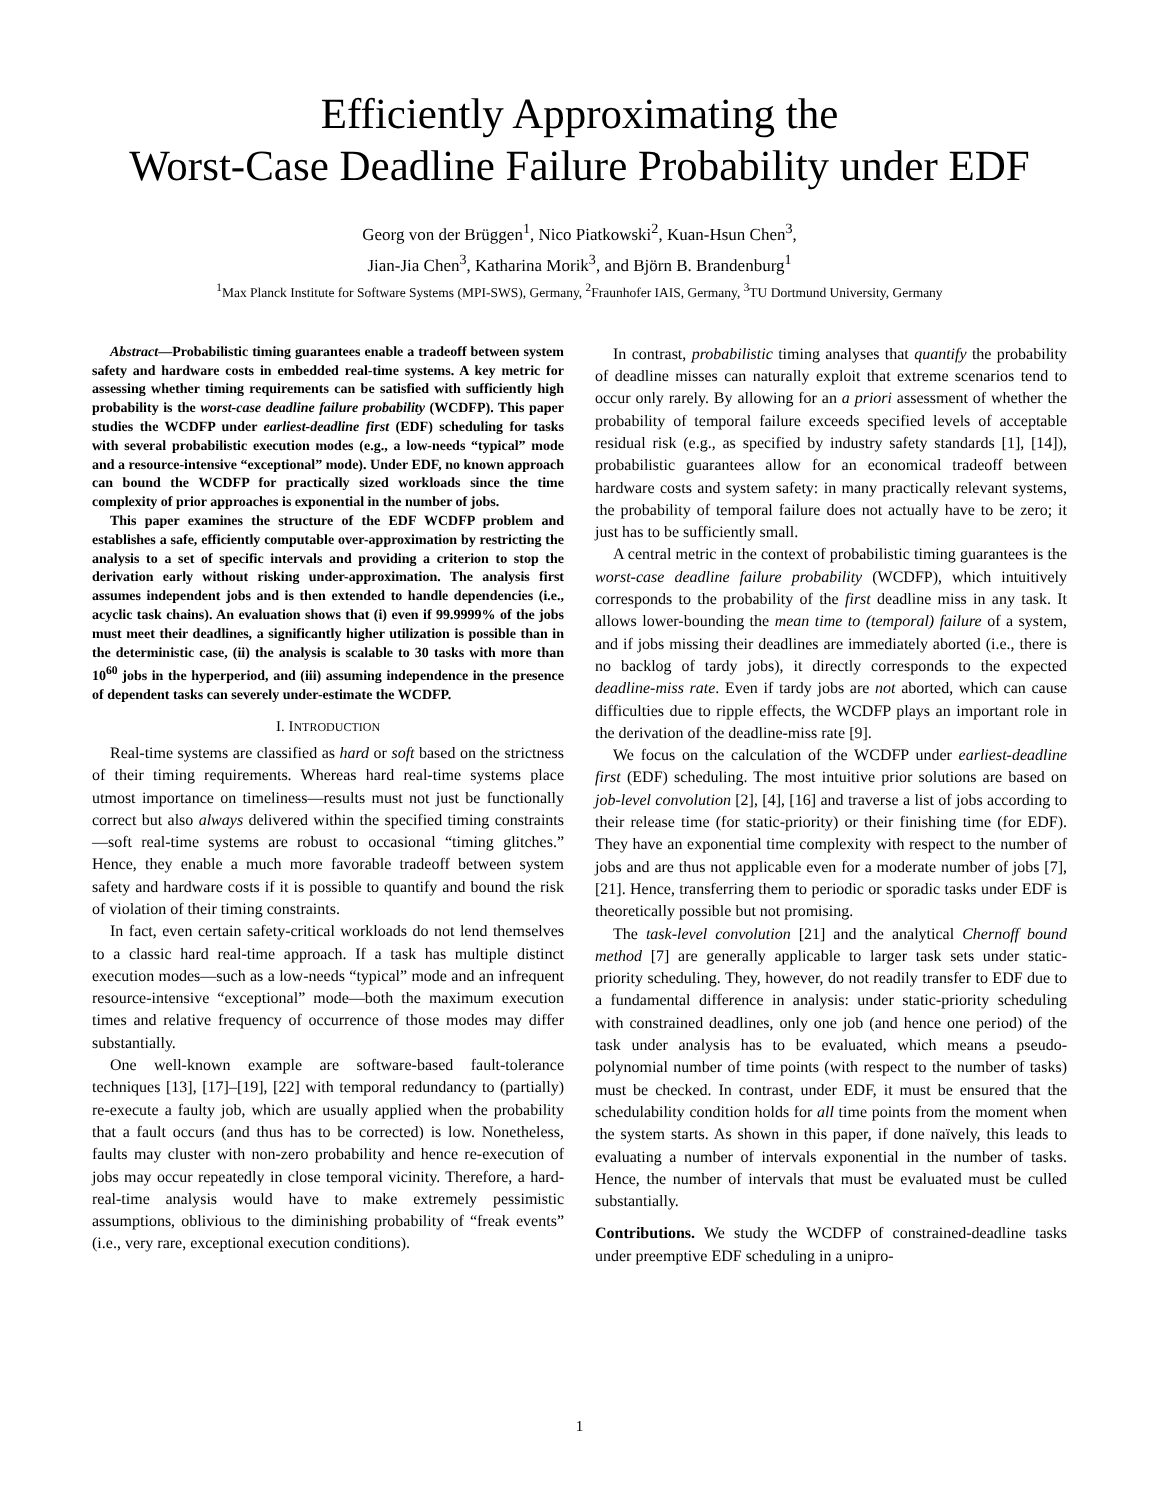Efficiently Approximating the
Worst-Case Deadline Failure Probability under EDF
Georg von der Brüggen<sup>1</sup>, Nico Piatkowski<sup>2</sup>, Kuan-Hsun Chen<sup>3</sup>,
Jian-Jia Chen<sup>3</sup>, Katharina Morik<sup>3</sup>, and Björn B. Brandenburg<sup>1</sup>
<sup>1</sup> Max Planck Institute for Software Systems (MPI-SWS), Germany, <sup>2</sup>Fraunhofer IAIS, Germany, <sup>3</sup>TU Dortmund University, Germany
Abstract—Probabilistic timing guarantees enable a tradeoff between system safety and hardware costs in embedded real-time systems. A key metric for assessing whether timing requirements can be satisfied with sufficiently high probability is the worst-case deadline failure probability (WCDFP). This paper studies the WCDFP under earliest-deadline first (EDF) scheduling for tasks with several probabilistic execution modes (e.g., a low-needs “typical” mode and a resource-intensive “exceptional” mode). Under EDF, no known approach can bound the WCDFP for practically sized workloads since the time complexity of prior approaches is exponential in the number of jobs.
This paper examines the structure of the EDF WCDFP problem and establishes a safe, efficiently computable over-approximation by restricting the analysis to a set of specific intervals and providing a criterion to stop the derivation early without risking under-approximation. The analysis first assumes independent jobs and is then extended to handle dependencies (i.e., acyclic task chains). An evaluation shows that (i) even if 99.9999% of the jobs must meet their deadlines, a significantly higher utilization is possible than in the deterministic case, (ii) the analysis is scalable to 30 tasks with more than 10<sup>60</sup> jobs in the hyperperiod, and (iii) assuming independence in the presence of dependent tasks can severely under-estimate the WCDFP.
I. INTRODUCTION
Real-time systems are classified as hard or soft based on the strictness of their timing requirements. Whereas hard real-time systems place utmost importance on timeliness—results must not just be functionally correct but also always delivered within the specified timing constraints—soft real-time systems are robust to occasional “timing glitches.” Hence, they enable a much more favorable tradeoff between system safety and hardware costs if it is possible to quantify and bound the risk of violation of their timing constraints.
In fact, even certain safety-critical workloads do not lend themselves to a classic hard real-time approach. If a task has multiple distinct execution modes—such as a low-needs “typical” mode and an infrequent resource-intensive “exceptional” mode—both the maximum execution times and relative frequency of occurrence of those modes may differ substantially.
One well-known example are software-based fault-tolerance techniques [13], [17]–[19], [22] with temporal redundancy to (partially) re-execute a faulty job, which are usually applied when the probability that a fault occurs (and thus has to be corrected) is low. Nonetheless, faults may cluster with non-zero probability and hence re-execution of jobs may occur repeatedly in close temporal vicinity. Therefore, a hard-real-time analysis would have to make extremely pessimistic assumptions, oblivious to the diminishing probability of “freak events” (i.e., very rare, exceptional execution conditions).
In contrast, probabilistic timing analyses that quantify the probability of deadline misses can naturally exploit that extreme scenarios tend to occur only rarely. By allowing for an a priori assessment of whether the probability of temporal failure exceeds specified levels of acceptable residual risk (e.g., as specified by industry safety standards [1], [14]), probabilistic guarantees allow for an economical tradeoff between hardware costs and system safety: in many practically relevant systems, the probability of temporal failure does not actually have to be zero; it just has to be sufficiently small.
A central metric in the context of probabilistic timing guarantees is the worst-case deadline failure probability (WCDFP), which intuitively corresponds to the probability of the first deadline miss in any task. It allows lower-bounding the mean time to (temporal) failure of a system, and if jobs missing their deadlines are immediately aborted (i.e., there is no backlog of tardy jobs), it directly corresponds to the expected deadline-miss rate. Even if tardy jobs are not aborted, which can cause difficulties due to ripple effects, the WCDFP plays an important role in the derivation of the deadline-miss rate [9].
We focus on the calculation of the WCDFP under earliest-deadline first (EDF) scheduling. The most intuitive prior solutions are based on job-level convolution [2], [4], [16] and traverse a list of jobs according to their release time (for static-priority) or their finishing time (for EDF). They have an exponential time complexity with respect to the number of jobs and are thus not applicable even for a moderate number of jobs [7], [21]. Hence, transferring them to periodic or sporadic tasks under EDF is theoretically possible but not promising.
The task-level convolution [21] and the analytical Chernoff bound method [7] are generally applicable to larger task sets under static-priority scheduling. They, however, do not readily transfer to EDF due to a fundamental difference in analysis: under static-priority scheduling with constrained deadlines, only one job (and hence one period) of the task under analysis has to be evaluated, which means a pseudo-polynomial number of time points (with respect to the number of tasks) must be checked. In contrast, under EDF, it must be ensured that the schedulability condition holds for all time points from the moment when the system starts. As shown in this paper, if done naïvely, this leads to evaluating a number of intervals exponential in the number of tasks. Hence, the number of intervals that must be evaluated must be culled substantially.
Contributions. We study the WCDFP of constrained-deadline tasks under preemptive EDF scheduling in a unipro-
1